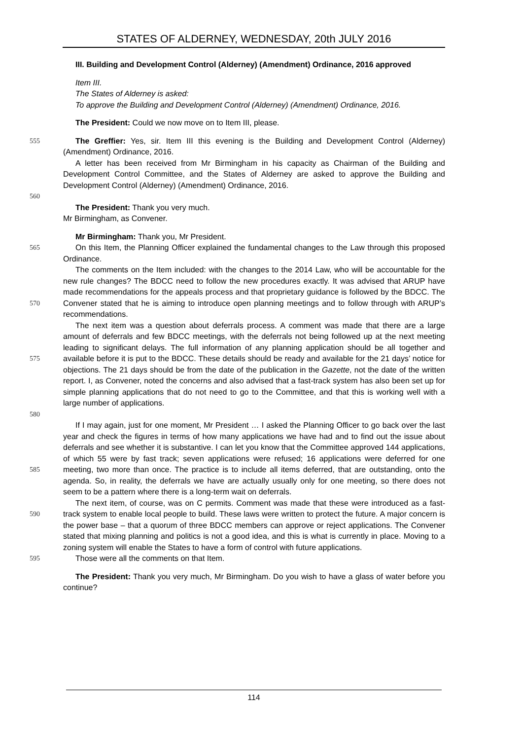STATES OF ALDERNEY, WEDNESDAY, 20th JULY 2016
III. Building and Development Control (Alderney) (Amendment) Ordinance, 2016 approved
Item III.
The States of Alderney is asked:
To approve the Building and Development Control (Alderney) (Amendment) Ordinance, 2016.
The President: Could we now move on to Item III, please.
555 The Greffier: Yes, sir. Item III this evening is the Building and Development Control (Alderney) (Amendment) Ordinance, 2016.
A letter has been received from Mr Birmingham in his capacity as Chairman of the Building and Development Control Committee, and the States of Alderney are asked to approve the Building and Development Control (Alderney) (Amendment) Ordinance, 2016.
560
The President: Thank you very much.
Mr Birmingham, as Convener.
Mr Birmingham: Thank you, Mr President.
565 On this Item, the Planning Officer explained the fundamental changes to the Law through this proposed Ordinance.
570 The comments on the Item included: with the changes to the 2014 Law, who will be accountable for the new rule changes? The BDCC need to follow the new procedures exactly. It was advised that ARUP have made recommendations for the appeals process and that proprietary guidance is followed by the BDCC. The Convener stated that he is aiming to introduce open planning meetings and to follow through with ARUP’s recommendations.
575
580
The next item was a question about deferrals process. A comment was made that there are a large amount of deferrals and few BDCC meetings, with the deferrals not being followed up at the next meeting leading to significant delays. The full information of any planning application should be all together and available before it is put to the BDCC. These details should be ready and available for the 21 days’ notice for objections. The 21 days should be from the date of the publication in the Gazette, not the date of the written report. I, as Convener, noted the concerns and also advised that a fast-track system has also been set up for simple planning applications that do not need to go to the Committee, and that this is working well with a large number of applications.
585 If I may again, just for one moment, Mr President … I asked the Planning Officer to go back over the last year and check the figures in terms of how many applications we have had and to find out the issue about deferrals and see whether it is substantive. I can let you know that the Committee approved 144 applications, of which 55 were by fast track; seven applications were refused; 16 applications were deferred for one meeting, two more than once. The practice is to include all items deferred, that are outstanding, onto the agenda. So, in reality, the deferrals we have are actually usually only for one meeting, so there does not seem to be a pattern where there is a long-term wait on deferrals.
590 The next item, of course, was on C permits. Comment was made that these were introduced as a fast-track system to enable local people to build. These laws were written to protect the future. A major concern is the power base – that a quorum of three BDCC members can approve or reject applications. The Convener stated that mixing planning and politics is not a good idea, and this is what is currently in place. Moving to a zoning system will enable the States to have a form of control with future applications.
595 Those were all the comments on that Item.
The President: Thank you very much, Mr Birmingham. Do you wish to have a glass of water before you continue?
114